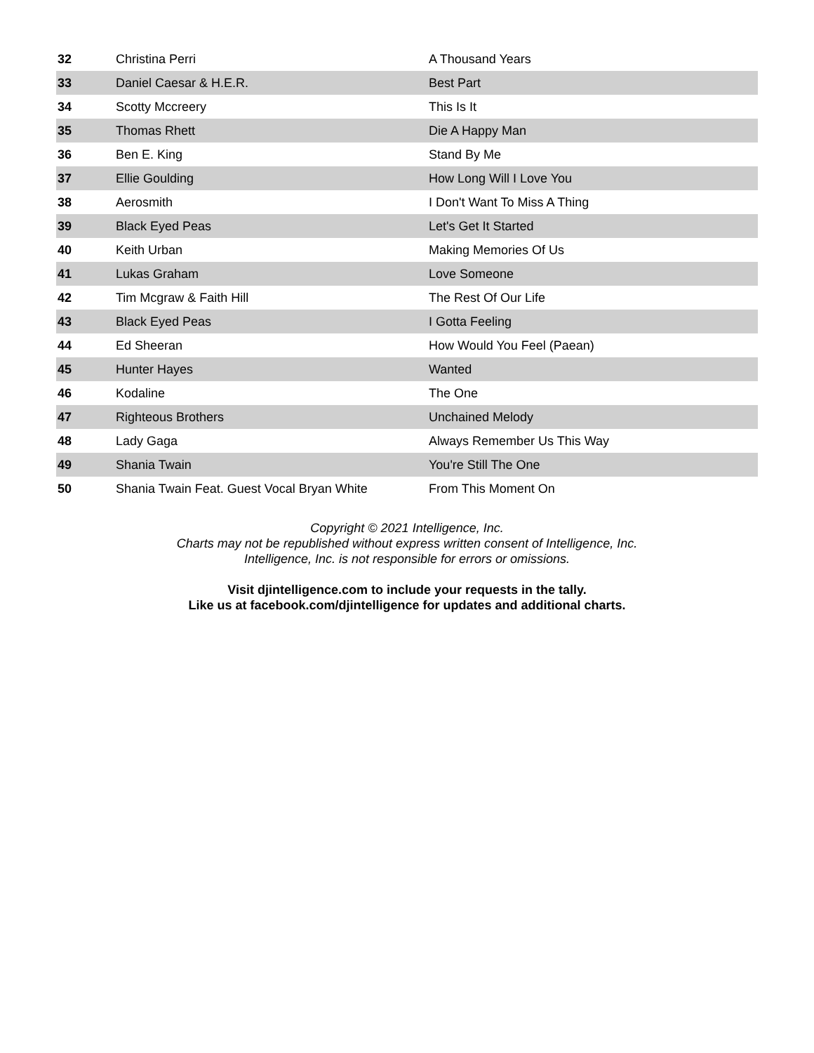| 32 | Christina Perri | A Thousand Years |
| 33 | Daniel Caesar & H.E.R. | Best Part |
| 34 | Scotty Mccreery | This Is It |
| 35 | Thomas Rhett | Die A Happy Man |
| 36 | Ben E. King | Stand By Me |
| 37 | Ellie Goulding | How Long Will I Love You |
| 38 | Aerosmith | I Don't Want To Miss A Thing |
| 39 | Black Eyed Peas | Let's Get It Started |
| 40 | Keith Urban | Making Memories Of Us |
| 41 | Lukas Graham | Love Someone |
| 42 | Tim Mcgraw & Faith Hill | The Rest Of Our Life |
| 43 | Black Eyed Peas | I Gotta Feeling |
| 44 | Ed Sheeran | How Would You Feel (Paean) |
| 45 | Hunter Hayes | Wanted |
| 46 | Kodaline | The One |
| 47 | Righteous Brothers | Unchained Melody |
| 48 | Lady Gaga | Always Remember Us This Way |
| 49 | Shania Twain | You're Still The One |
| 50 | Shania Twain Feat. Guest Vocal Bryan White | From This Moment On |
Copyright © 2021 Intelligence, Inc.
Charts may not be republished without express written consent of Intelligence, Inc.
Intelligence, Inc. is not responsible for errors or omissions.
Visit djintelligence.com to include your requests in the tally.
Like us at facebook.com/djintelligence for updates and additional charts.